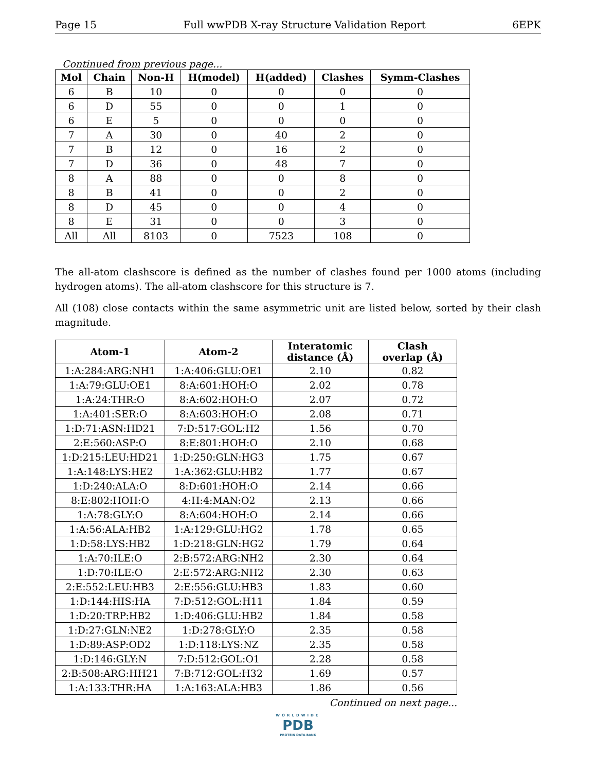Page 15 Full wwPDB X-ray Structure Validation Report 6EPK
Continued from previous page...
| Mol | Chain | Non-H | H(model) | H(added) | Clashes | Symm-Clashes |
| --- | --- | --- | --- | --- | --- | --- |
| 6 | B | 10 | 0 | 0 | 0 | 0 |
| 6 | D | 55 | 0 | 0 | 1 | 0 |
| 6 | E | 5 | 0 | 0 | 0 | 0 |
| 7 | A | 30 | 0 | 40 | 2 | 0 |
| 7 | B | 12 | 0 | 16 | 2 | 0 |
| 7 | D | 36 | 0 | 48 | 7 | 0 |
| 8 | A | 88 | 0 | 0 | 8 | 0 |
| 8 | B | 41 | 0 | 0 | 2 | 0 |
| 8 | D | 45 | 0 | 0 | 4 | 0 |
| 8 | E | 31 | 0 | 0 | 3 | 0 |
| All | All | 8103 | 0 | 7523 | 108 | 0 |
The all-atom clashscore is defined as the number of clashes found per 1000 atoms (including hydrogen atoms). The all-atom clashscore for this structure is 7.
All (108) close contacts within the same asymmetric unit are listed below, sorted by their clash magnitude.
| Atom-1 | Atom-2 | Interatomic distance (Å) | Clash overlap (Å) |
| --- | --- | --- | --- |
| 1:A:284:ARG:NH1 | 1:A:406:GLU:OE1 | 2.10 | 0.82 |
| 1:A:79:GLU:OE1 | 8:A:601:HOH:O | 2.02 | 0.78 |
| 1:A:24:THR:O | 8:A:602:HOH:O | 2.07 | 0.72 |
| 1:A:401:SER:O | 8:A:603:HOH:O | 2.08 | 0.71 |
| 1:D:71:ASN:HD21 | 7:D:517:GOL:H2 | 1.56 | 0.70 |
| 2:E:560:ASP:O | 8:E:801:HOH:O | 2.10 | 0.68 |
| 1:D:215:LEU:HD21 | 1:D:250:GLN:HG3 | 1.75 | 0.67 |
| 1:A:148:LYS:HE2 | 1:A:362:GLU:HB2 | 1.77 | 0.67 |
| 1:D:240:ALA:O | 8:D:601:HOH:O | 2.14 | 0.66 |
| 8:E:802:HOH:O | 4:H:4:MAN:O2 | 2.13 | 0.66 |
| 1:A:78:GLY:O | 8:A:604:HOH:O | 2.14 | 0.66 |
| 1:A:56:ALA:HB2 | 1:A:129:GLU:HG2 | 1.78 | 0.65 |
| 1:D:58:LYS:HB2 | 1:D:218:GLN:HG2 | 1.79 | 0.64 |
| 1:A:70:ILE:O | 2:B:572:ARG:NH2 | 2.30 | 0.64 |
| 1:D:70:ILE:O | 2:E:572:ARG:NH2 | 2.30 | 0.63 |
| 2:E:552:LEU:HB3 | 2:E:556:GLU:HB3 | 1.83 | 0.60 |
| 1:D:144:HIS:HA | 7:D:512:GOL:H11 | 1.84 | 0.59 |
| 1:D:20:TRP:HB2 | 1:D:406:GLU:HB2 | 1.84 | 0.58 |
| 1:D:27:GLN:NE2 | 1:D:278:GLY:O | 2.35 | 0.58 |
| 1:D:89:ASP:OD2 | 1:D:118:LYS:NZ | 2.35 | 0.58 |
| 1:D:146:GLY:N | 7:D:512:GOL:O1 | 2.28 | 0.58 |
| 2:B:508:ARG:HH21 | 7:B:712:GOL:H32 | 1.69 | 0.57 |
| 1:A:133:THR:HA | 1:A:163:ALA:HB3 | 1.86 | 0.56 |
Continued on next page...
WORLDWIDE
PDB
PROTEIN DATA BANK